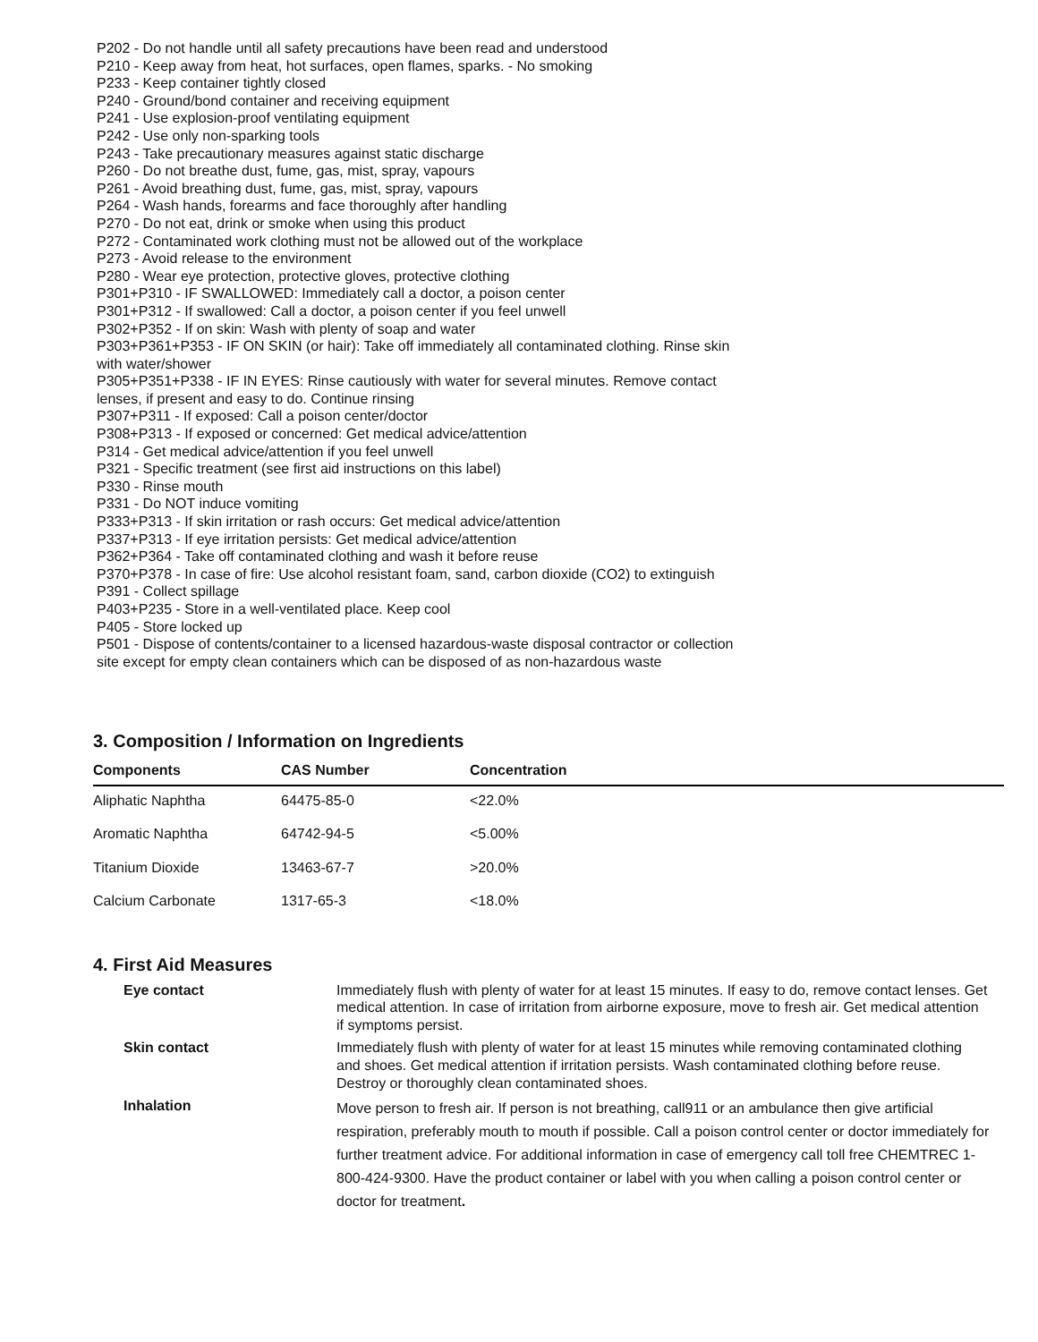P202 - Do not handle until all safety precautions have been read and understood
P210 - Keep away from heat, hot surfaces, open flames, sparks. - No smoking
P233 - Keep container tightly closed
P240 - Ground/bond container and receiving equipment
P241 - Use explosion-proof ventilating equipment
P242 - Use only non-sparking tools
P243 - Take precautionary measures against static discharge
P260 - Do not breathe dust, fume, gas, mist, spray, vapours
P261 - Avoid breathing dust, fume, gas, mist, spray, vapours
P264 - Wash hands, forearms and face thoroughly after handling
P270 - Do not eat, drink or smoke when using this product
P272 - Contaminated work clothing must not be allowed out of the workplace
P273 - Avoid release to the environment
P280 - Wear eye protection, protective gloves, protective clothing
P301+P310 - IF SWALLOWED: Immediately call a doctor, a poison center
P301+P312 - If swallowed: Call a doctor, a poison center if you feel unwell
P302+P352 - If on skin: Wash with plenty of soap and water
P303+P361+P353 - IF ON SKIN (or hair): Take off immediately all contaminated clothing. Rinse skin with water/shower
P305+P351+P338 - IF IN EYES: Rinse cautiously with water for several minutes. Remove contact lenses, if present and easy to do. Continue rinsing
P307+P311 - If exposed: Call a poison center/doctor
P308+P313 - If exposed or concerned: Get medical advice/attention
P314 - Get medical advice/attention if you feel unwell
P321 - Specific treatment (see first aid instructions on this label)
P330 - Rinse mouth
P331 - Do NOT induce vomiting
P333+P313 - If skin irritation or rash occurs: Get medical advice/attention
P337+P313 - If eye irritation persists: Get medical advice/attention
P362+P364 - Take off contaminated clothing and wash it before reuse
P370+P378 - In case of fire: Use alcohol resistant foam, sand, carbon dioxide (CO2) to extinguish
P391 - Collect spillage
P403+P235 - Store in a well-ventilated place. Keep cool
P405 - Store locked up
P501 - Dispose of contents/container to a licensed hazardous-waste disposal contractor or collection site except for empty clean containers which can be disposed of as non-hazardous waste
3. Composition / Information on Ingredients
| Components | CAS Number | Concentration |
| --- | --- | --- |
| Aliphatic Naphtha | 64475-85-0 | <22.0% |
| Aromatic Naphtha | 64742-94-5 | <5.00% |
| Titanium Dioxide | 13463-67-7 | >20.0% |
| Calcium Carbonate | 1317-65-3 | <18.0% |
4. First Aid Measures
| Eye contact | Immediately flush with plenty of water for at least 15 minutes. If easy to do, remove contact lenses. Get medical attention. In case of irritation from airborne exposure, move to fresh air. Get medical attention if symptoms persist. |
| Skin contact | Immediately flush with plenty of water for at least 15 minutes while removing contaminated clothing and shoes. Get medical attention if irritation persists. Wash contaminated clothing before reuse. Destroy or thoroughly clean contaminated shoes. |
| Inhalation | Move person to fresh air. If person is not breathing, call911 or an ambulance then give artificial respiration, preferably mouth to mouth if possible. Call a poison control center or doctor immediately for further treatment advice. For additional information in case of emergency call toll free CHEMTREC 1-800-424-9300. Have the product container or label with you when calling a poison control center or doctor for treatment . |